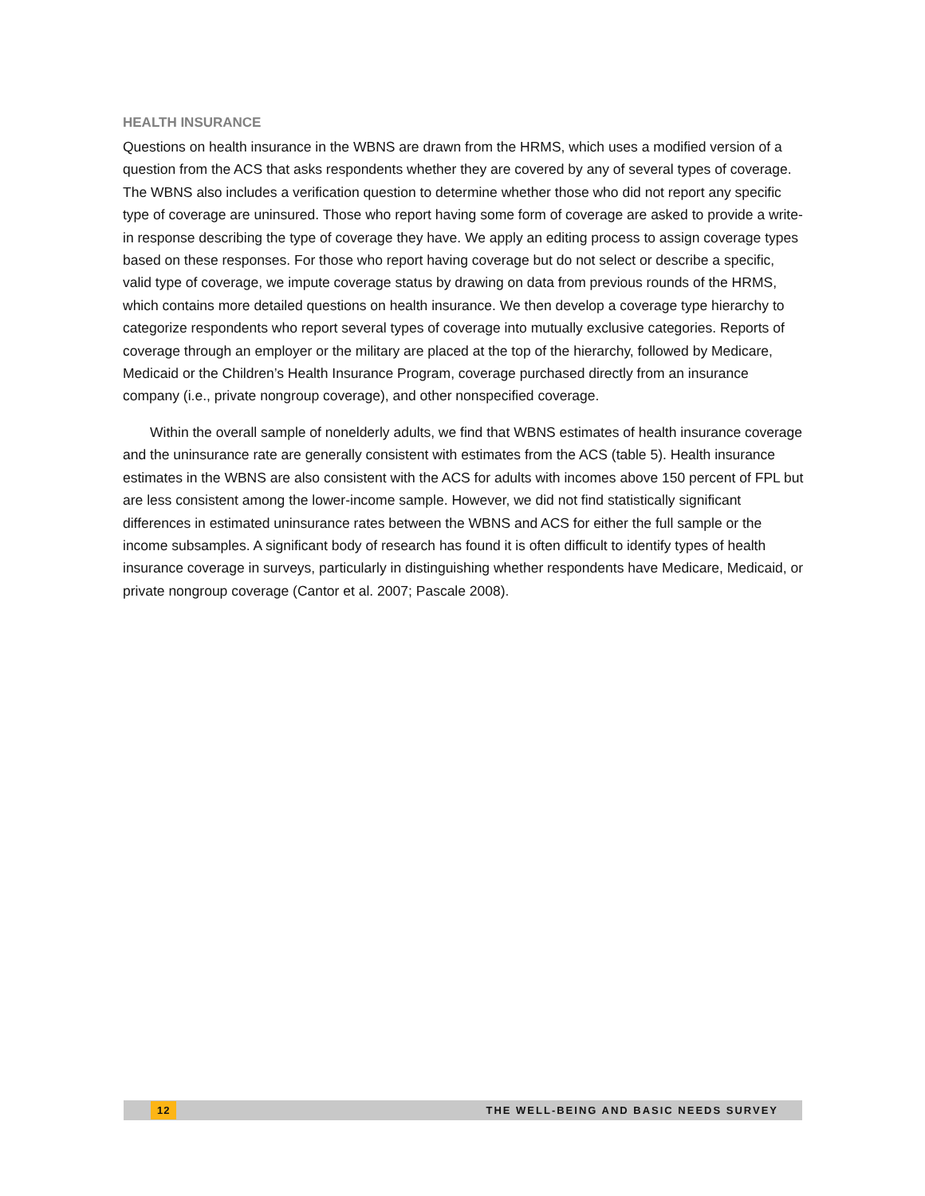HEALTH INSURANCE
Questions on health insurance in the WBNS are drawn from the HRMS, which uses a modified version of a question from the ACS that asks respondents whether they are covered by any of several types of coverage. The WBNS also includes a verification question to determine whether those who did not report any specific type of coverage are uninsured. Those who report having some form of coverage are asked to provide a write-in response describing the type of coverage they have. We apply an editing process to assign coverage types based on these responses. For those who report having coverage but do not select or describe a specific, valid type of coverage, we impute coverage status by drawing on data from previous rounds of the HRMS, which contains more detailed questions on health insurance. We then develop a coverage type hierarchy to categorize respondents who report several types of coverage into mutually exclusive categories. Reports of coverage through an employer or the military are placed at the top of the hierarchy, followed by Medicare, Medicaid or the Children’s Health Insurance Program, coverage purchased directly from an insurance company (i.e., private nongroup coverage), and other nonspecified coverage.
Within the overall sample of nonelderly adults, we find that WBNS estimates of health insurance coverage and the uninsurance rate are generally consistent with estimates from the ACS (table 5). Health insurance estimates in the WBNS are also consistent with the ACS for adults with incomes above 150 percent of FPL but are less consistent among the lower-income sample. However, we did not find statistically significant differences in estimated uninsurance rates between the WBNS and ACS for either the full sample or the income subsamples. A significant body of research has found it is often difficult to identify types of health insurance coverage in surveys, particularly in distinguishing whether respondents have Medicare, Medicaid, or private nongroup coverage (Cantor et al. 2007; Pascale 2008).
12 THE WELL-BEING AND BASIC NEEDS SURVEY